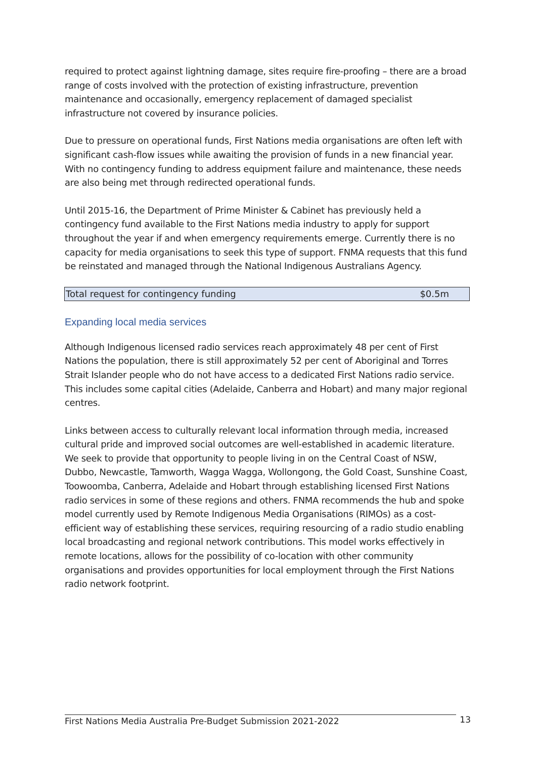required to protect against lightning damage, sites require fire-proofing – there are a broad range of costs involved with the protection of existing infrastructure, prevention maintenance and occasionally, emergency replacement of damaged specialist infrastructure not covered by insurance policies.
Due to pressure on operational funds, First Nations media organisations are often left with significant cash-flow issues while awaiting the provision of funds in a new financial year. With no contingency funding to address equipment failure and maintenance, these needs are also being met through redirected operational funds.
Until 2015-16, the Department of Prime Minister & Cabinet has previously held a contingency fund available to the First Nations media industry to apply for support throughout the year if and when emergency requirements emerge. Currently there is no capacity for media organisations to seek this type of support. FNMA requests that this fund be reinstated and managed through the National Indigenous Australians Agency.
| Total request for contingency funding | $0.5m |
Expanding local media services
Although Indigenous licensed radio services reach approximately 48 per cent of First Nations the population, there is still approximately 52 per cent of Aboriginal and Torres Strait Islander people who do not have access to a dedicated First Nations radio service. This includes some capital cities (Adelaide, Canberra and Hobart) and many major regional centres.
Links between access to culturally relevant local information through media, increased cultural pride and improved social outcomes are well-established in academic literature. We seek to provide that opportunity to people living in on the Central Coast of NSW, Dubbo, Newcastle, Tamworth, Wagga Wagga, Wollongong, the Gold Coast, Sunshine Coast, Toowoomba, Canberra, Adelaide and Hobart through establishing licensed First Nations radio services in some of these regions and others. FNMA recommends the hub and spoke model currently used by Remote Indigenous Media Organisations (RIMOs) as a cost-efficient way of establishing these services, requiring resourcing of a radio studio enabling local broadcasting and regional network contributions. This model works effectively in remote locations, allows for the possibility of co-location with other community organisations and provides opportunities for local employment through the First Nations radio network footprint.
First Nations Media Australia Pre-Budget Submission 2021-2022 13